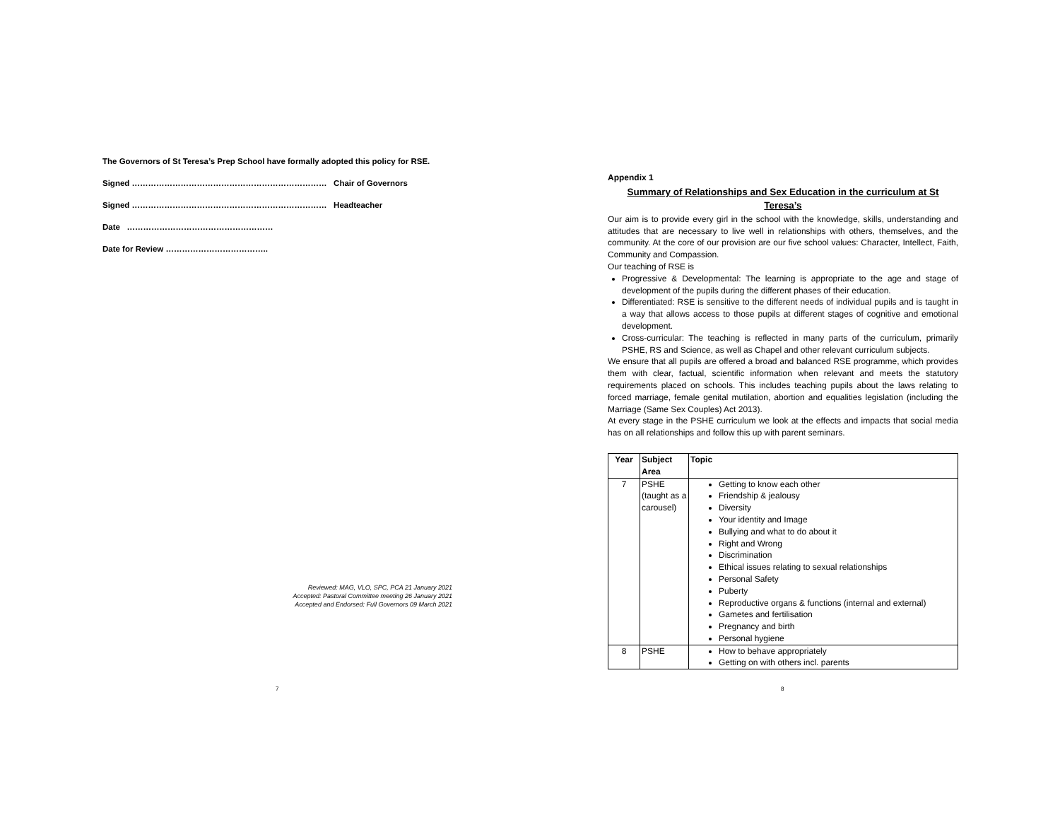The Governors of St Teresa’s Prep School have formally adopted this policy for RSE.
Signed ……………………………………………………………… Chair of Governors
Signed ……………………………………………………………… Headteacher
Date ………………………………………………
Date for Review ………………………………..
Reviewed: MAG, VLO, SPC, PCA 21 January 2021
Accepted: Pastoral Committee meeting 26 January 2021
Accepted and Endorsed: Full Governors 09 March 2021
7
Appendix 1
Summary of Relationships and Sex Education in the curriculum at St Teresa’s
Our aim is to provide every girl in the school with the knowledge, skills, understanding and attitudes that are necessary to live well in relationships with others, themselves, and the community. At the core of our provision are our five school values: Character, Intellect, Faith, Community and Compassion.
Our teaching of RSE is
Progressive & Developmental: The learning is appropriate to the age and stage of development of the pupils during the different phases of their education.
Differentiated: RSE is sensitive to the different needs of individual pupils and is taught in a way that allows access to those pupils at different stages of cognitive and emotional development.
Cross-curricular: The teaching is reflected in many parts of the curriculum, primarily PSHE, RS and Science, as well as Chapel and other relevant curriculum subjects.
We ensure that all pupils are offered a broad and balanced RSE programme, which provides them with clear, factual, scientific information when relevant and meets the statutory requirements placed on schools. This includes teaching pupils about the laws relating to forced marriage, female genital mutilation, abortion and equalities legislation (including the Marriage (Same Sex Couples) Act 2013).
At every stage in the PSHE curriculum we look at the effects and impacts that social media has on all relationships and follow this up with parent seminars.
| Year | Subject Area | Topic |
| --- | --- | --- |
| 7 | PSHE (taught as a carousel) | Getting to know each other Friendship & jealousy Diversity Your identity and Image Bullying and what to do about it Right and Wrong Discrimination Ethical issues relating to sexual relationships Personal Safety Puberty Reproductive organs & functions (internal and external) Gametes and fertilisation Pregnancy and birth Personal hygiene |
| 8 | PSHE | How to behave appropriately Getting on with others incl. parents |
8